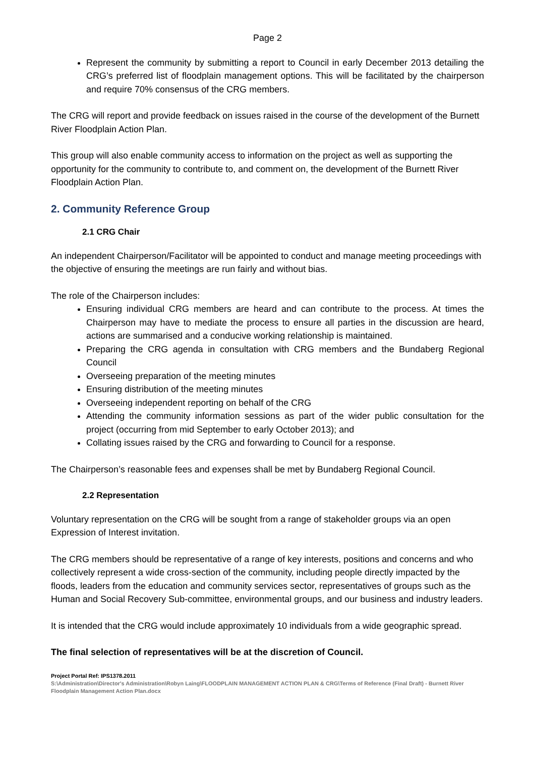Page 2
Represent the community by submitting a report to Council in early December 2013 detailing the CRG’s preferred list of floodplain management options. This will be facilitated by the chairperson and require 70% consensus of the CRG members.
The CRG will report and provide feedback on issues raised in the course of the development of the Burnett River Floodplain Action Plan.
This group will also enable community access to information on the project as well as supporting the opportunity for the community to contribute to, and comment on, the development of the Burnett River Floodplain Action Plan.
2. Community Reference Group
2.1 CRG Chair
An independent Chairperson/Facilitator will be appointed to conduct and manage meeting proceedings with the objective of ensuring the meetings are run fairly and without bias.
The role of the Chairperson includes:
Ensuring individual CRG members are heard and can contribute to the process. At times the Chairperson may have to mediate the process to ensure all parties in the discussion are heard, actions are summarised and a conducive working relationship is maintained.
Preparing the CRG agenda in consultation with CRG members and the Bundaberg Regional Council
Overseeing preparation of the meeting minutes
Ensuring distribution of the meeting minutes
Overseeing independent reporting on behalf of the CRG
Attending the community information sessions as part of the wider public consultation for the project (occurring from mid September to early October 2013); and
Collating issues raised by the CRG and forwarding to Council for a response.
The Chairperson’s reasonable fees and expenses shall be met by Bundaberg Regional Council.
2.2 Representation
Voluntary representation on the CRG will be sought from a range of stakeholder groups via an open Expression of Interest invitation.
The CRG members should be representative of a range of key interests, positions and concerns and who collectively represent a wide cross-section of the community, including people directly impacted by the floods, leaders from the education and community services sector, representatives of groups such as the Human and Social Recovery Sub-committee, environmental groups, and our business and industry leaders.
It is intended that the CRG would include approximately 10 individuals from a wide geographic spread.
The final selection of representatives will be at the discretion of Council.
Project Portal Ref: IPS1378.2011
S:\Administration\Director's Administration\Robyn Laing\FLOODPLAIN MANAGEMENT ACTION PLAN & CRG\Terms of Reference (Final Draft) - Burnett River Floodplain Management Action Plan.docx